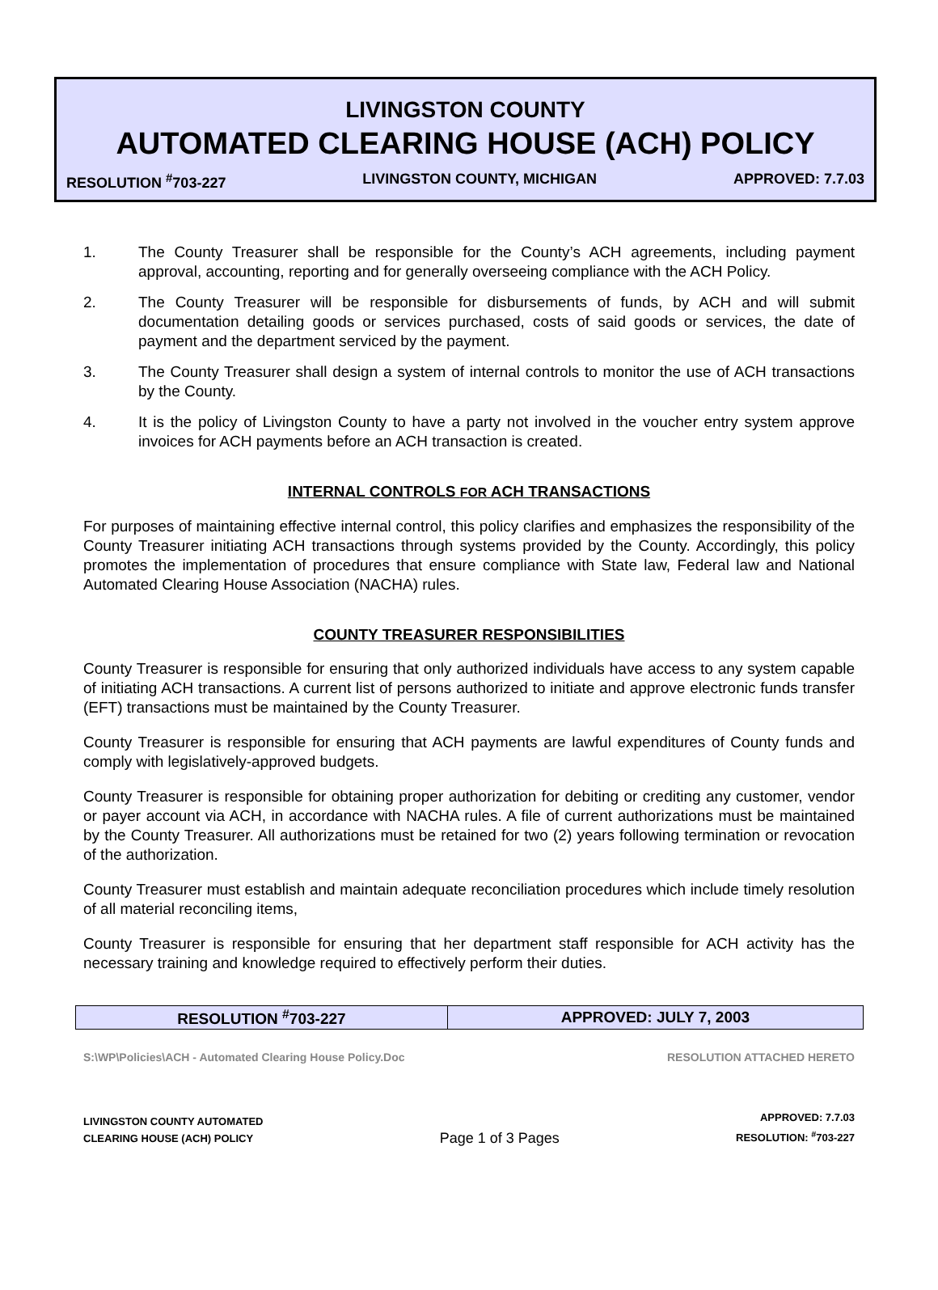LIVINGSTON COUNTY
AUTOMATED CLEARING HOUSE (ACH) POLICY
RESOLUTION <sup>#</sup>703-227 LIVINGSTON COUNTY, MICHIGAN APPROVED: 7.7.03
1. The County Treasurer shall be responsible for the County’s ACH agreements, including payment approval, accounting, reporting and for generally overseeing compliance with the ACH Policy.
2. The County Treasurer will be responsible for disbursements of funds, by ACH and will submit documentation detailing goods or services purchased, costs of said goods or services, the date of payment and the department serviced by the payment.
3. The County Treasurer shall design a system of internal controls to monitor the use of ACH transactions by the County.
4. It is the policy of Livingston County to have a party not involved in the voucher entry system approve invoices for ACH payments before an ACH transaction is created.
INTERNAL CONTROLS FOR ACH TRANSACTIONS
For purposes of maintaining effective internal control, this policy clarifies and emphasizes the responsibility of the County Treasurer initiating ACH transactions through systems provided by the County. Accordingly, this policy promotes the implementation of procedures that ensure compliance with State law, Federal law and National Automated Clearing House Association (NACHA) rules.
COUNTY TREASURER RESPONSIBILITIES
County Treasurer is responsible for ensuring that only authorized individuals have access to any system capable of initiating ACH transactions. A current list of persons authorized to initiate and approve electronic funds transfer (EFT) transactions must be maintained by the County Treasurer.
County Treasurer is responsible for ensuring that ACH payments are lawful expenditures of County funds and comply with legislatively-approved budgets.
County Treasurer is responsible for obtaining proper authorization for debiting or crediting any customer, vendor or payer account via ACH, in accordance with NACHA rules. A file of current authorizations must be maintained by the County Treasurer. All authorizations must be retained for two (2) years following termination or revocation of the authorization.
County Treasurer must establish and maintain adequate reconciliation procedures which include timely resolution of all material reconciling items,
County Treasurer is responsible for ensuring that her department staff responsible for ACH activity has the necessary training and knowledge required to effectively perform their duties.
| RESOLUTION <sup>#</sup>703-227 | APPROVED: JULY 7, 2003 |
S:\WP\Policies\ACH - Automated Clearing House Policy.Doc RESOLUTION ATTACHED HERETO
LIVINGSTON COUNTY AUTOMATED
CLEARING HOUSE (ACH) POLICY
Page 1 of 3 Pages
APPROVED: 7.7.03
RESOLUTION: <sup>#</sup>703-227